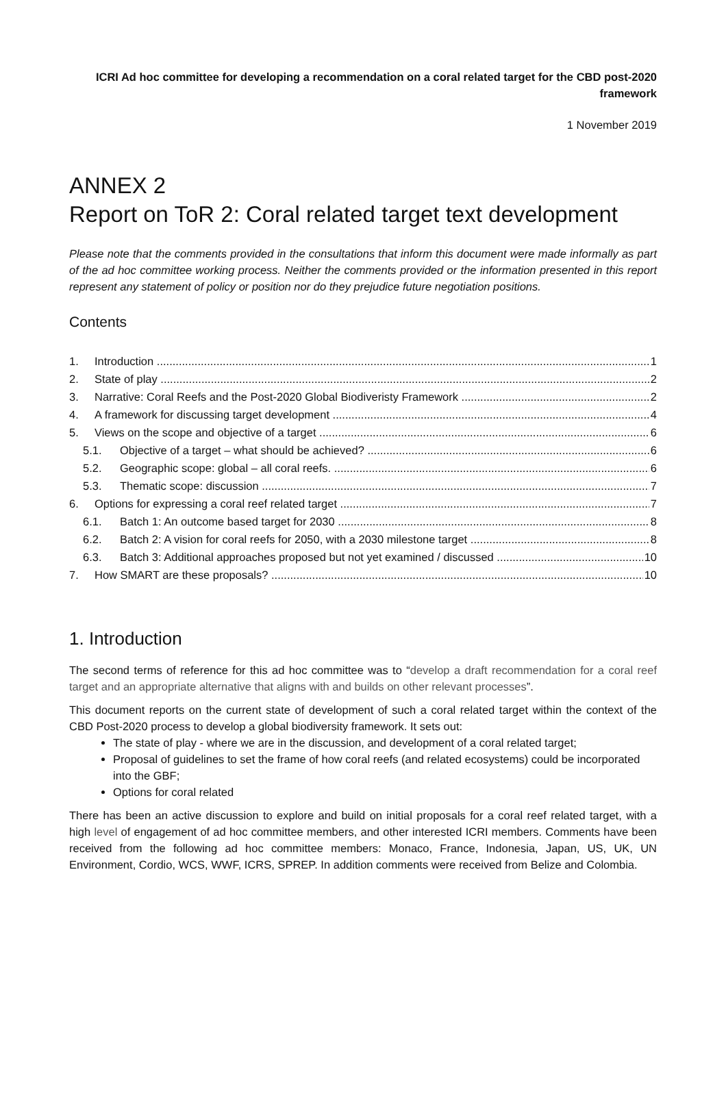ICRI Ad hoc committee for developing a recommendation on a coral related target for the CBD post-2020 framework
1 November 2019
ANNEX 2
Report on ToR 2: Coral related target text development
Please note that the comments provided in the consultations that inform this document were made informally as part of the ad hoc committee working process. Neither the comments provided or the information presented in this report represent any statement of policy or position nor do they prejudice future negotiation positions.
Contents
1. Introduction 1
2. State of play 2
3. Narrative: Coral Reefs and the Post-2020 Global Biodiveristy Framework 2
4. A framework for discussing target development 4
5. Views on the scope and objective of a target 6
5.1. Objective of a target – what should be achieved? 6
5.2. Geographic scope: global – all coral reefs. 6
5.3. Thematic scope: discussion 7
6. Options for expressing a coral reef related target 7
6.1. Batch 1: An outcome based target for 2030 8
6.2. Batch 2: A vision for coral reefs for 2050, with a 2030 milestone target 8
6.3. Batch 3: Additional approaches proposed but not yet examined / discussed 10
7. How SMART are these proposals? 10
1. Introduction
The second terms of reference for this ad hoc committee was to “develop a draft recommendation for a coral reef target and an appropriate alternative that aligns with and builds on other relevant processes”.
This document reports on the current state of development of such a coral related target within the context of the CBD Post-2020 process to develop a global biodiversity framework. It sets out:
The state of play - where we are in the discussion, and development of a coral related target;
Proposal of guidelines to set the frame of how coral reefs (and related ecosystems) could be incorporated into the GBF;
Options for coral related
There has been an active discussion to explore and build on initial proposals for a coral reef related target, with a high level of engagement of ad hoc committee members, and other interested ICRI members. Comments have been received from the following ad hoc committee members: Monaco, France, Indonesia, Japan, US, UK, UN Environment, Cordio, WCS, WWF, ICRS, SPREP. In addition comments were received from Belize and Colombia.